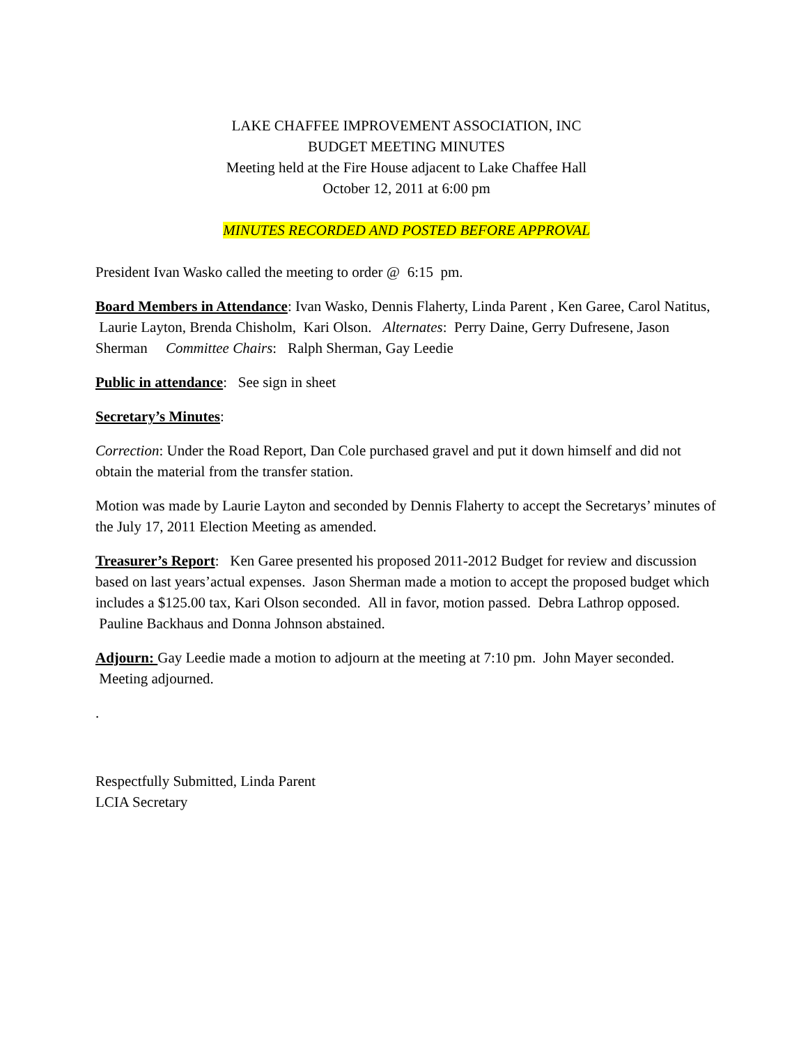LAKE CHAFFEE IMPROVEMENT ASSOCIATION, INC
BUDGET MEETING MINUTES
Meeting held at the Fire House adjacent to Lake Chaffee Hall
October 12, 2011 at 6:00 pm
MINUTES RECORDED AND POSTED BEFORE APPROVAL
President Ivan Wasko called the meeting to order @ 6:15 pm.
Board Members in Attendance: Ivan Wasko, Dennis Flaherty, Linda Parent , Ken Garee, Carol Natitus, Laurie Layton, Brenda Chisholm, Kari Olson. Alternates: Perry Daine, Gerry Dufresene, Jason Sherman Committee Chairs: Ralph Sherman, Gay Leedie
Public in attendance: See sign in sheet
Secretary’s Minutes:
Correction: Under the Road Report, Dan Cole purchased gravel and put it down himself and did not obtain the material from the transfer station.
Motion was made by Laurie Layton and seconded by Dennis Flaherty to accept the Secretarys’ minutes of the July 17, 2011 Election Meeting as amended.
Treasurer’s Report: Ken Garee presented his proposed 2011-2012 Budget for review and discussion based on last years’actual expenses. Jason Sherman made a motion to accept the proposed budget which includes a $125.00 tax, Kari Olson seconded. All in favor, motion passed. Debra Lathrop opposed. Pauline Backhaus and Donna Johnson abstained.
Adjourn: Gay Leedie made a motion to adjourn at the meeting at 7:10 pm. John Mayer seconded. Meeting adjourned.
.
Respectfully Submitted, Linda Parent
LCIA Secretary